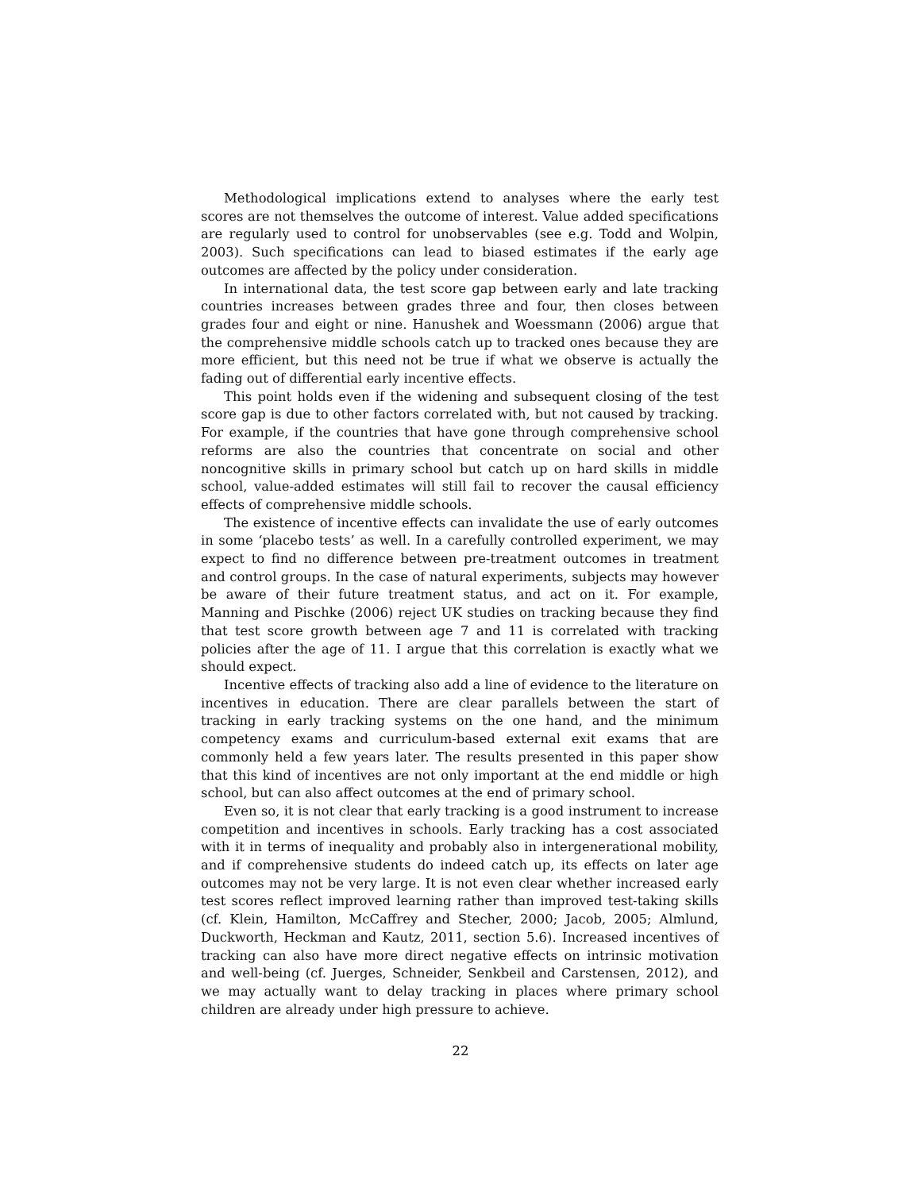Methodological implications extend to analyses where the early test scores are not themselves the outcome of interest. Value added specifications are regularly used to control for unobservables (see e.g. Todd and Wolpin, 2003). Such specifications can lead to biased estimates if the early age outcomes are affected by the policy under consideration.
In international data, the test score gap between early and late tracking countries increases between grades three and four, then closes between grades four and eight or nine. Hanushek and Woessmann (2006) argue that the comprehensive middle schools catch up to tracked ones because they are more efficient, but this need not be true if what we observe is actually the fading out of differential early incentive effects.
This point holds even if the widening and subsequent closing of the test score gap is due to other factors correlated with, but not caused by tracking. For example, if the countries that have gone through comprehensive school reforms are also the countries that concentrate on social and other noncognitive skills in primary school but catch up on hard skills in middle school, value-added estimates will still fail to recover the causal efficiency effects of comprehensive middle schools.
The existence of incentive effects can invalidate the use of early outcomes in some ‘placebo tests’ as well. In a carefully controlled experiment, we may expect to find no difference between pre-treatment outcomes in treatment and control groups. In the case of natural experiments, subjects may however be aware of their future treatment status, and act on it. For example, Manning and Pischke (2006) reject UK studies on tracking because they find that test score growth between age 7 and 11 is correlated with tracking policies after the age of 11. I argue that this correlation is exactly what we should expect.
Incentive effects of tracking also add a line of evidence to the literature on incentives in education. There are clear parallels between the start of tracking in early tracking systems on the one hand, and the minimum competency exams and curriculum-based external exit exams that are commonly held a few years later. The results presented in this paper show that this kind of incentives are not only important at the end middle or high school, but can also affect outcomes at the end of primary school.
Even so, it is not clear that early tracking is a good instrument to increase competition and incentives in schools. Early tracking has a cost associated with it in terms of inequality and probably also in intergenerational mobility, and if comprehensive students do indeed catch up, its effects on later age outcomes may not be very large. It is not even clear whether increased early test scores reflect improved learning rather than improved test-taking skills (cf. Klein, Hamilton, McCaffrey and Stecher, 2000; Jacob, 2005; Almlund, Duckworth, Heckman and Kautz, 2011, section 5.6). Increased incentives of tracking can also have more direct negative effects on intrinsic motivation and well-being (cf. Juerges, Schneider, Senkbeil and Carstensen, 2012), and we may actually want to delay tracking in places where primary school children are already under high pressure to achieve.
22